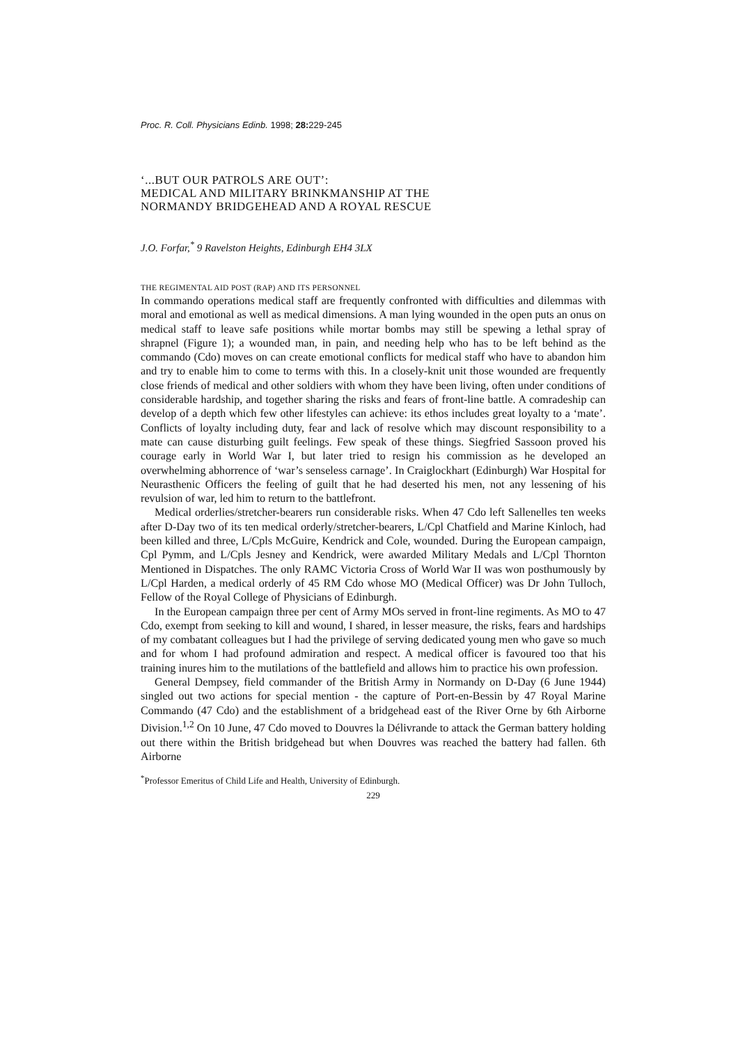Proc. R. Coll. Physicians Edinb. 1998; 28: 229-245
‘...BUT OUR PATROLS ARE OUT’:
MEDICAL AND MILITARY BRINKMANSHIP AT THE
NORMANDY BRIDGEHEAD AND A ROYAL RESCUE
J.O. Forfar,<sup>*</sup> 9 Ravelston Heights, Edinburgh EH4 3LX
THE REGIMENTAL AID POST (RAP) AND ITS PERSONNEL
In commando operations medical staff are frequently confronted with difficulties and dilemmas with moral and emotional as well as medical dimensions. A man lying wounded in the open puts an onus on medical staff to leave safe positions while mortar bombs may still be spewing a lethal spray of shrapnel (Figure 1); a wounded man, in pain, and needing help who has to be left behind as the commando (Cdo) moves on can create emotional conflicts for medical staff who have to abandon him and try to enable him to come to terms with this. In a closely-knit unit those wounded are frequently close friends of medical and other soldiers with whom they have been living, often under conditions of considerable hardship, and together sharing the risks and fears of front-line battle. A comradeship can develop of a depth which few other lifestyles can achieve: its ethos includes great loyalty to a ‘mate’. Conflicts of loyalty including duty, fear and lack of resolve which may discount responsibility to a mate can cause disturbing guilt feelings. Few speak of these things. Siegfried Sassoon proved his courage early in World War I, but later tried to resign his commission as he developed an overwhelming abhorrence of ‘war’s senseless carnage’. In Craiglockhart (Edinburgh) War Hospital for Neurasthenic Officers the feeling of guilt that he had deserted his men, not any lessening of his revulsion of war, led him to return to the battlefront.
Medical orderlies/stretcher-bearers run considerable risks. When 47 Cdo left Sallenelles ten weeks after D-Day two of its ten medical orderly/stretcher-bearers, L/Cpl Chatfield and Marine Kinloch, had been killed and three, L/Cpls McGuire, Kendrick and Cole, wounded. During the European campaign, Cpl Pymm, and L/Cpls Jesney and Kendrick, were awarded Military Medals and L/Cpl Thornton Mentioned in Dispatches. The only RAMC Victoria Cross of World War II was won posthumously by L/Cpl Harden, a medical orderly of 45 RM Cdo whose MO (Medical Officer) was Dr John Tulloch, Fellow of the Royal College of Physicians of Edinburgh.
In the European campaign three per cent of Army MOs served in front-line regiments. As MO to 47 Cdo, exempt from seeking to kill and wound, I shared, in lesser measure, the risks, fears and hardships of my combatant colleagues but I had the privilege of serving dedicated young men who gave so much and for whom I had profound admiration and respect. A medical officer is favoured too that his training inures him to the mutilations of the battlefield and allows him to practice his own profession.
General Dempsey, field commander of the British Army in Normandy on D-Day (6 June 1944) singled out two actions for special mention - the capture of Port-en-Bessin by 47 Royal Marine Commando (47 Cdo) and the establishment of a bridgehead east of the River Orne by 6th Airborne Division.<sup>1,2</sup> On 10 June, 47 Cdo moved to Douvres la Délivrande to attack the German battery holding out there within the British bridgehead but when Douvres was reached the battery had fallen. 6th Airborne
<sup>*</sup> Professor Emeritus of Child Life and Health, University of Edinburgh.
229